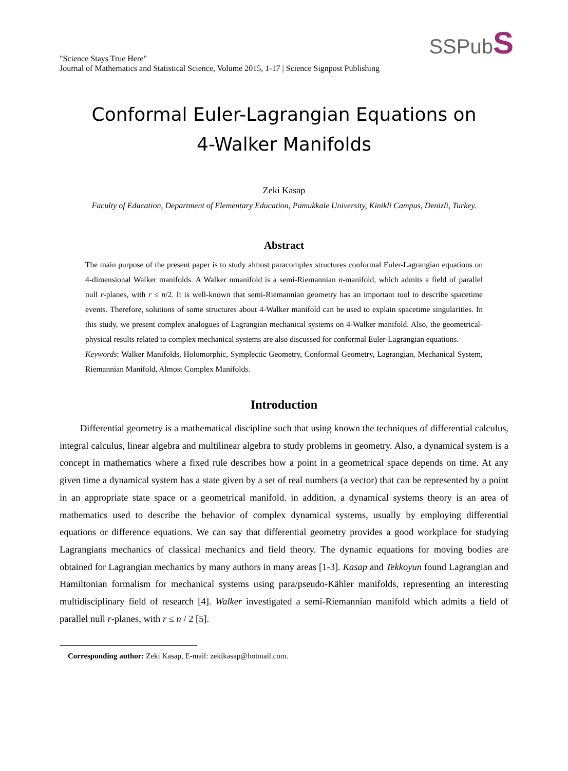"Science Stays True Here"
Journal of Mathematics and Statistical Science, Volume 2015, 1-17 | Science Signpost Publishing
SSPubS
Conformal Euler-Lagrangian Equations on
4-Walker Manifolds
Zeki Kasap
Faculty of Education, Department of Elementary Education, Pamukkale University, Kinikli Campus, Denizli, Turkey.
Abstract
The main purpose of the present paper is to study almost paracomplex structures conformal Euler-Lagrangian equations on 4-dimensional Walker manifolds. A Walker nmanifold is a semi-Riemannian n-manifold, which admits a field of parallel null r-planes, with r ≤ n/2. It is well-known that semi-Riemannian geometry has an important tool to describe spacetime events. Therefore, solutions of some structures about 4-Walker manifold can be used to explain spacetime singularities. In this study, we present complex analogues of Lagrangian mechanical systems on 4-Walker manifold. Also, the geometrical-physical results related to complex mechanical systems are also discussed for conformal Euler-Lagrangian equations.
Keywords: Walker Manifolds, Holomorphic, Symplectic Geometry, Conformal Geometry, Lagrangian, Mechanical System, Riemannian Manifold, Almost Complex Manifolds.
Introduction
Differential geometry is a mathematical discipline such that using known the techniques of differential calculus, integral calculus, linear algebra and multilinear algebra to study problems in geometry. Also, a dynamical system is a concept in mathematics where a fixed rule describes how a point in a geometrical space depends on time. At any given time a dynamical system has a state given by a set of real numbers (a vector) that can be represented by a point in an appropriate state space or a geometrical manifold. in addition, a dynamical systems theory is an area of mathematics used to describe the behavior of complex dynamical systems, usually by employing differential equations or difference equations. We can say that differential geometry provides a good workplace for studying Lagrangians mechanics of classical mechanics and field theory. The dynamic equations for moving bodies are obtained for Lagrangian mechanics by many authors in many areas [1-3]. Kasap and Tekkoyun found Lagrangian and Hamiltonian formalism for mechanical systems using para/pseudo-Kähler manifolds, representing an interesting multidisciplinary field of research [4]. Walker investigated a semi-Riemannian manifold which admits a field of parallel null r-planes, with r ≤ n / 2 [5].
Corresponding author: Zeki Kasap, E-mail: zekikasap@hotmail.com.